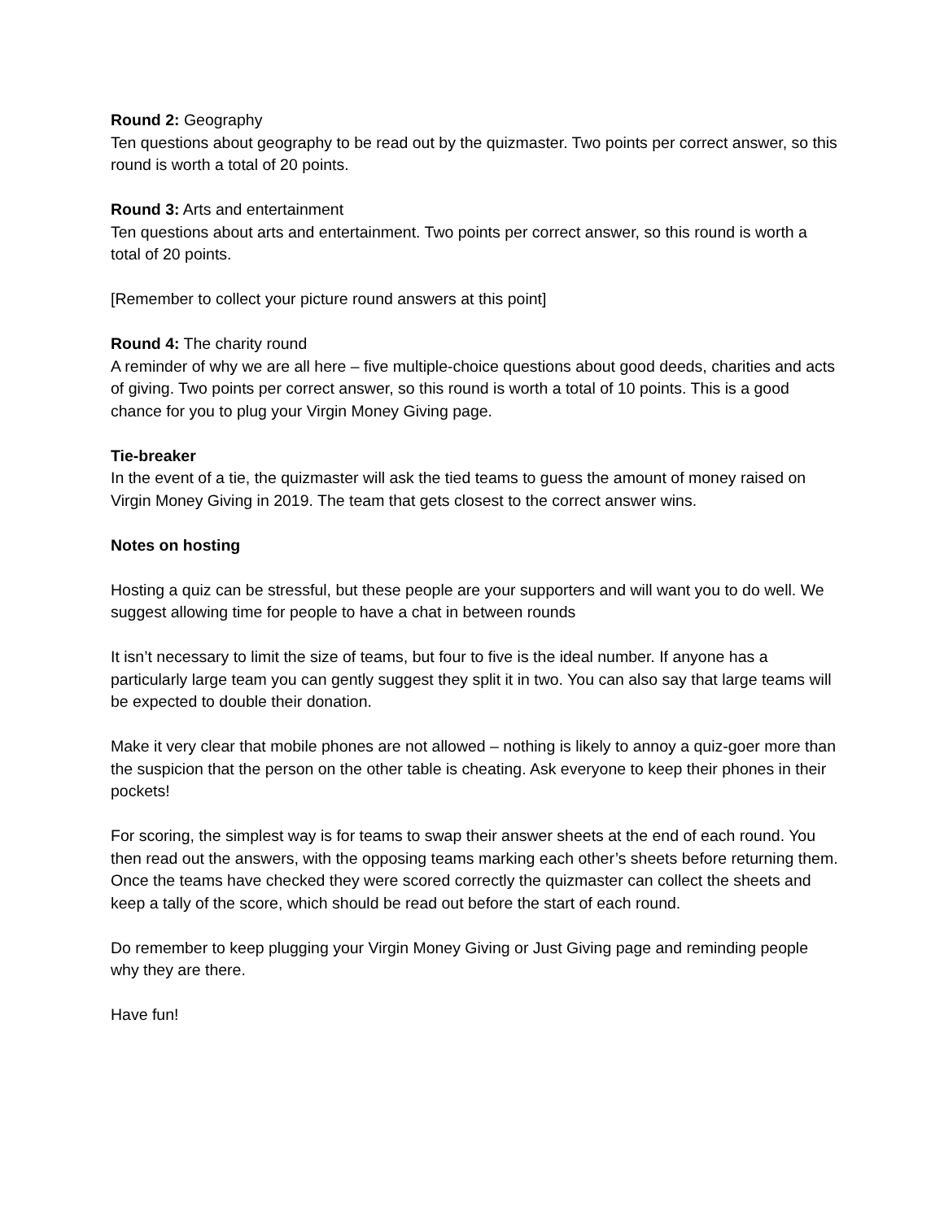Round 2: Geography
Ten questions about geography to be read out by the quizmaster. Two points per correct answer, so this round is worth a total of 20 points.
Round 3: Arts and entertainment
Ten questions about arts and entertainment. Two points per correct answer, so this round is worth a total of 20 points.
[Remember to collect your picture round answers at this point]
Round 4: The charity round
A reminder of why we are all here – five multiple-choice questions about good deeds, charities and acts of giving. Two points per correct answer, so this round is worth a total of 10 points. This is a good chance for you to plug your Virgin Money Giving page.
Tie-breaker
In the event of a tie, the quizmaster will ask the tied teams to guess the amount of money raised on Virgin Money Giving in 2019. The team that gets closest to the correct answer wins.
Notes on hosting
Hosting a quiz can be stressful, but these people are your supporters and will want you to do well. We suggest allowing time for people to have a chat in between rounds
It isn’t necessary to limit the size of teams, but four to five is the ideal number. If anyone has a particularly large team you can gently suggest they split it in two. You can also say that large teams will be expected to double their donation.
Make it very clear that mobile phones are not allowed – nothing is likely to annoy a quiz-goer more than the suspicion that the person on the other table is cheating. Ask everyone to keep their phones in their pockets!
For scoring, the simplest way is for teams to swap their answer sheets at the end of each round. You then read out the answers, with the opposing teams marking each other’s sheets before returning them. Once the teams have checked they were scored correctly the quizmaster can collect the sheets and keep a tally of the score, which should be read out before the start of each round.
Do remember to keep plugging your Virgin Money Giving or Just Giving page and reminding people why they are there.
Have fun!